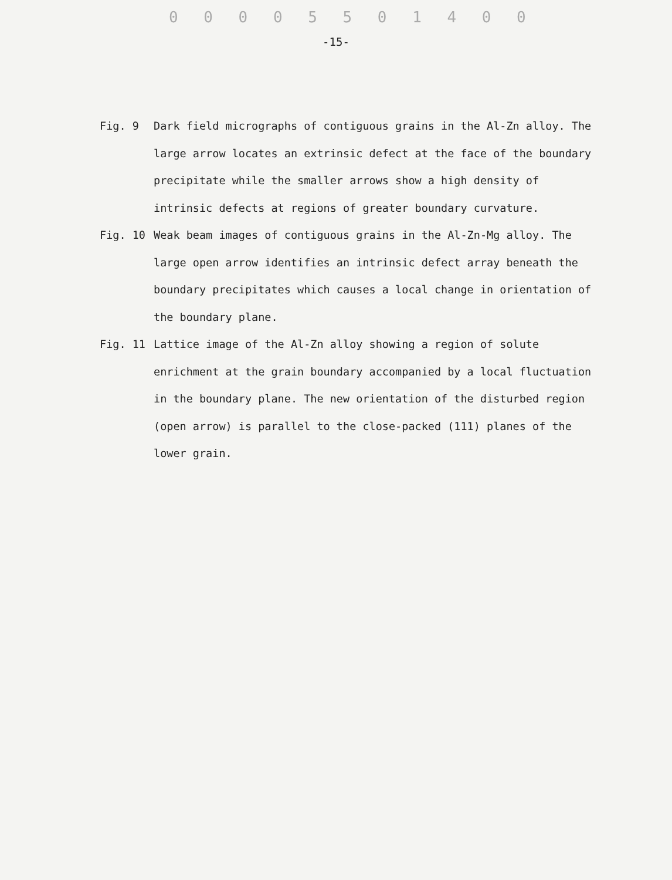0 0 0 0 5 5 0 1 4 0 0
-15-
Fig. 9 Dark field micrographs of contiguous grains in the Al-Zn alloy. The large arrow locates an extrinsic defect at the face of the boundary precipitate while the smaller arrows show a high density of intrinsic defects at regions of greater boundary curvature.
Fig. 10 Weak beam images of contiguous grains in the Al-Zn-Mg alloy. The large open arrow identifies an intrinsic defect array beneath the boundary precipitates which causes a local change in orientation of the boundary plane.
Fig. 11 Lattice image of the Al-Zn alloy showing a region of solute enrichment at the grain boundary accompanied by a local fluctuation in the boundary plane. The new orientation of the disturbed region (open arrow) is parallel to the close-packed (111) planes of the lower grain.